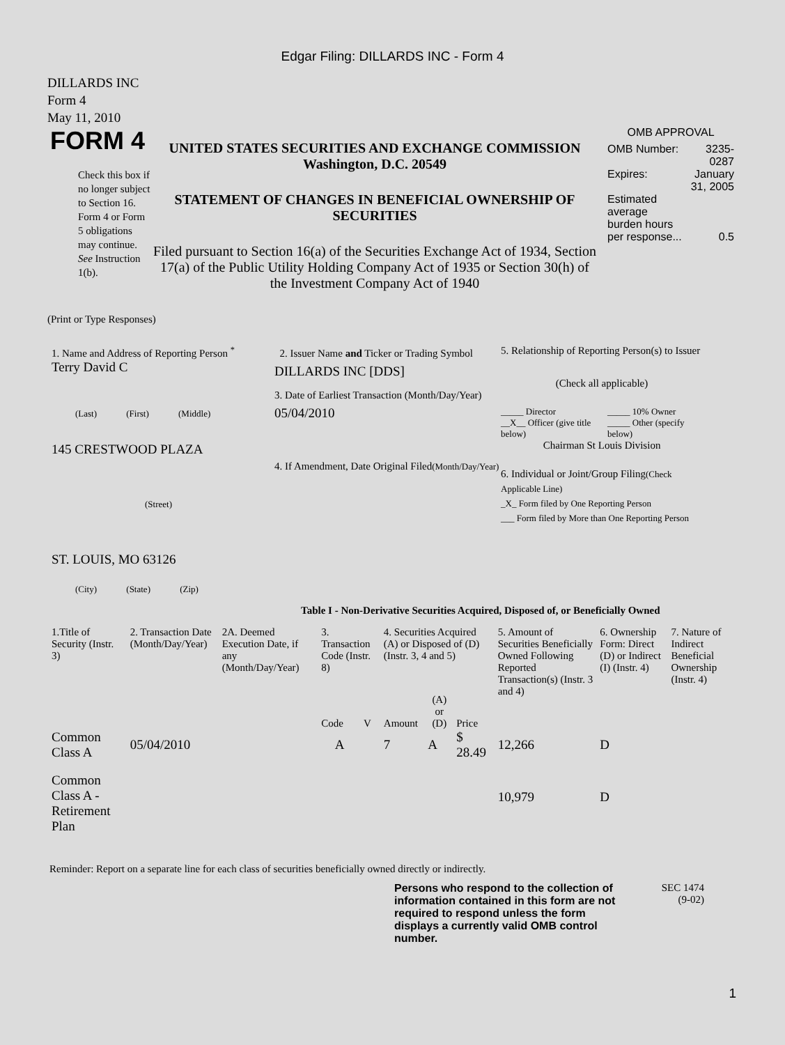Edgar Filing: DILLARDS INC - Form 4
DILLARDS INC
Form 4
May 11, 2010
FORM 4
Check this box if no longer subject to Section 16. Form 4 or Form 5 obligations may continue. See Instruction 1(b).
UNITED STATES SECURITIES AND EXCHANGE COMMISSION
Washington, D.C. 20549
STATEMENT OF CHANGES IN BENEFICIAL OWNERSHIP OF SECURITIES
Filed pursuant to Section 16(a) of the Securities Exchange Act of 1934, Section 17(a) of the Public Utility Holding Company Act of 1935 or Section 30(h) of the Investment Company Act of 1940
OMB APPROVAL
| OMB Number: | 3235-0287 |
| Expires: | January 31, 2005 |
| Estimated average burden hours per response... | 0.5 |
(Print or Type Responses)
1. Name and Address of Reporting Person <sup>*</sup>
Terry David C
(Last) (First) (Middle)
145 CRESTWOOD PLAZA
(Street)
ST. LOUIS, MO 63126
(City) (State) (Zip)
2. Issuer Name and Ticker or Trading Symbol
DILLARDS INC [DDS]
3. Date of Earliest Transaction (Month/Day/Year)
05/04/2010
4. If Amendment, Date Original Filed(Month/Day/Year)
5. Relationship of Reporting Person(s) to Issuer
(Check all applicable)
| _____ Director | _____ 10% Owner |
| __X__ Officer (give title below) | _____ Other (specify below) |
Chairman St Louis Division
6. Individual or Joint/Group Filing(Check Applicable Line)
_X_ Form filed by One Reporting Person
___ Form filed by More than One Reporting Person
Table I - Non-Derivative Securities Acquired, Disposed of, or Beneficially Owned
| 1.Title of Security (Instr. 3) | 2. Transaction Date (Month/Day/Year) | 2A. Deemed Execution Date, if any (Month/Day/Year) | 3. Transaction Code (Instr. 8) | | 4. Securities Acquired (A) or Disposed of (D) (Instr. 3, 4 and 5) | | | 5. Amount of Securities Beneficially Owned Following Reported Transaction(s) (Instr. 3 and 4) | 6. Ownership Form: Direct (D) or Indirect (I) (Instr. 4) | 7. Nature of Indirect Beneficial Ownership (Instr. 4) |
| --- | --- | --- | --- | --- | --- | --- | --- | --- | --- | --- |
| | | | Code | V | Amount | (A) or (D) | Price | | | |
| Common Class A | 05/04/2010 | | A | | 7 | A | $ 28.49 | 12,266 | D | |
| Common Class A - Retirement Plan | | | | | | | | 10,979 | D | |
Reminder: Report on a separate line for each class of securities beneficially owned directly or indirectly.
Persons who respond to the collection of information contained in this form are not required to respond unless the form displays a currently valid OMB control number.
SEC 1474
(9-02)
1